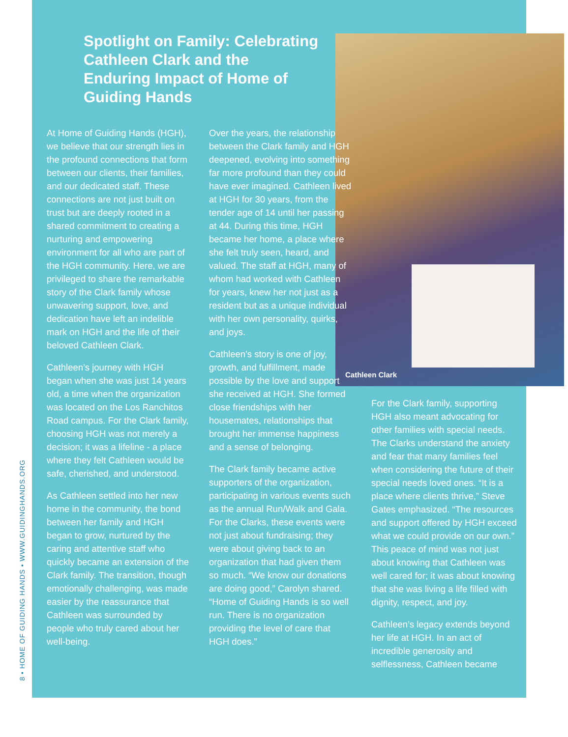8 • HOME OF GUIDING HANDS • WWW.GUIDINGHANDS.ORG
Cathleen Clark
Spotlight on Family: Celebrating Cathleen Clark and the Enduring Impact of Home of Guiding Hands
At Home of Guiding Hands (HGH), we believe that our strength lies in the profound connections that form between our clients, their families, and our dedicated staff. These connections are not just built on trust but are deeply rooted in a shared commitment to creating a nurturing and empowering environment for all who are part of the HGH community. Here, we are privileged to share the remarkable story of the Clark family whose unwavering support, love, and dedication have left an indelible mark on HGH and the life of their beloved Cathleen Clark.
Cathleen’s journey with HGH began when she was just 14 years old, a time when the organization was located on the Los Ranchitos Road campus. For the Clark family, choosing HGH was not merely a decision; it was a lifeline - a place where they felt Cathleen would be safe, cherished, and understood.
As Cathleen settled into her new home in the community, the bond between her family and HGH began to grow, nurtured by the caring and attentive staff who quickly became an extension of the Clark family. The transition, though emotionally challenging, was made easier by the reassurance that Cathleen was surrounded by people who truly cared about her well-being.
Over the years, the relationship between the Clark family and HGH deepened, evolving into something far more profound than they could have ever imagined. Cathleen lived at HGH for 30 years, from the tender age of 14 until her passing at 44. During this time, HGH became her home, a place where she felt truly seen, heard, and valued. The staff at HGH, many of whom had worked with Cathleen for years, knew her not just as a resident but as a unique individual with her own personality, quirks, and joys.
Cathleen’s story is one of joy, growth, and fulfillment, made possible by the love and support she received at HGH. She formed close friendships with her housemates, relationships that brought her immense happiness and a sense of belonging.
The Clark family became active supporters of the organization, participating in various events such as the annual Run/Walk and Gala. For the Clarks, these events were not just about fundraising; they were about giving back to an organization that had given them so much. “We know our donations are doing good,” Carolyn shared. “Home of Guiding Hands is so well run. There is no organization providing the level of care that HGH does.”
For the Clark family, supporting HGH also meant advocating for other families with special needs. The Clarks understand the anxiety and fear that many families feel when considering the future of their special needs loved ones. “It is a place where clients thrive,” Steve Gates emphasized. “The resources and support offered by HGH exceed what we could provide on our own.” This peace of mind was not just about knowing that Cathleen was well cared for; it was about knowing that she was living a life filled with dignity, respect, and joy.
Cathleen’s legacy extends beyond her life at HGH. In an act of incredible generosity and selflessness, Cathleen became